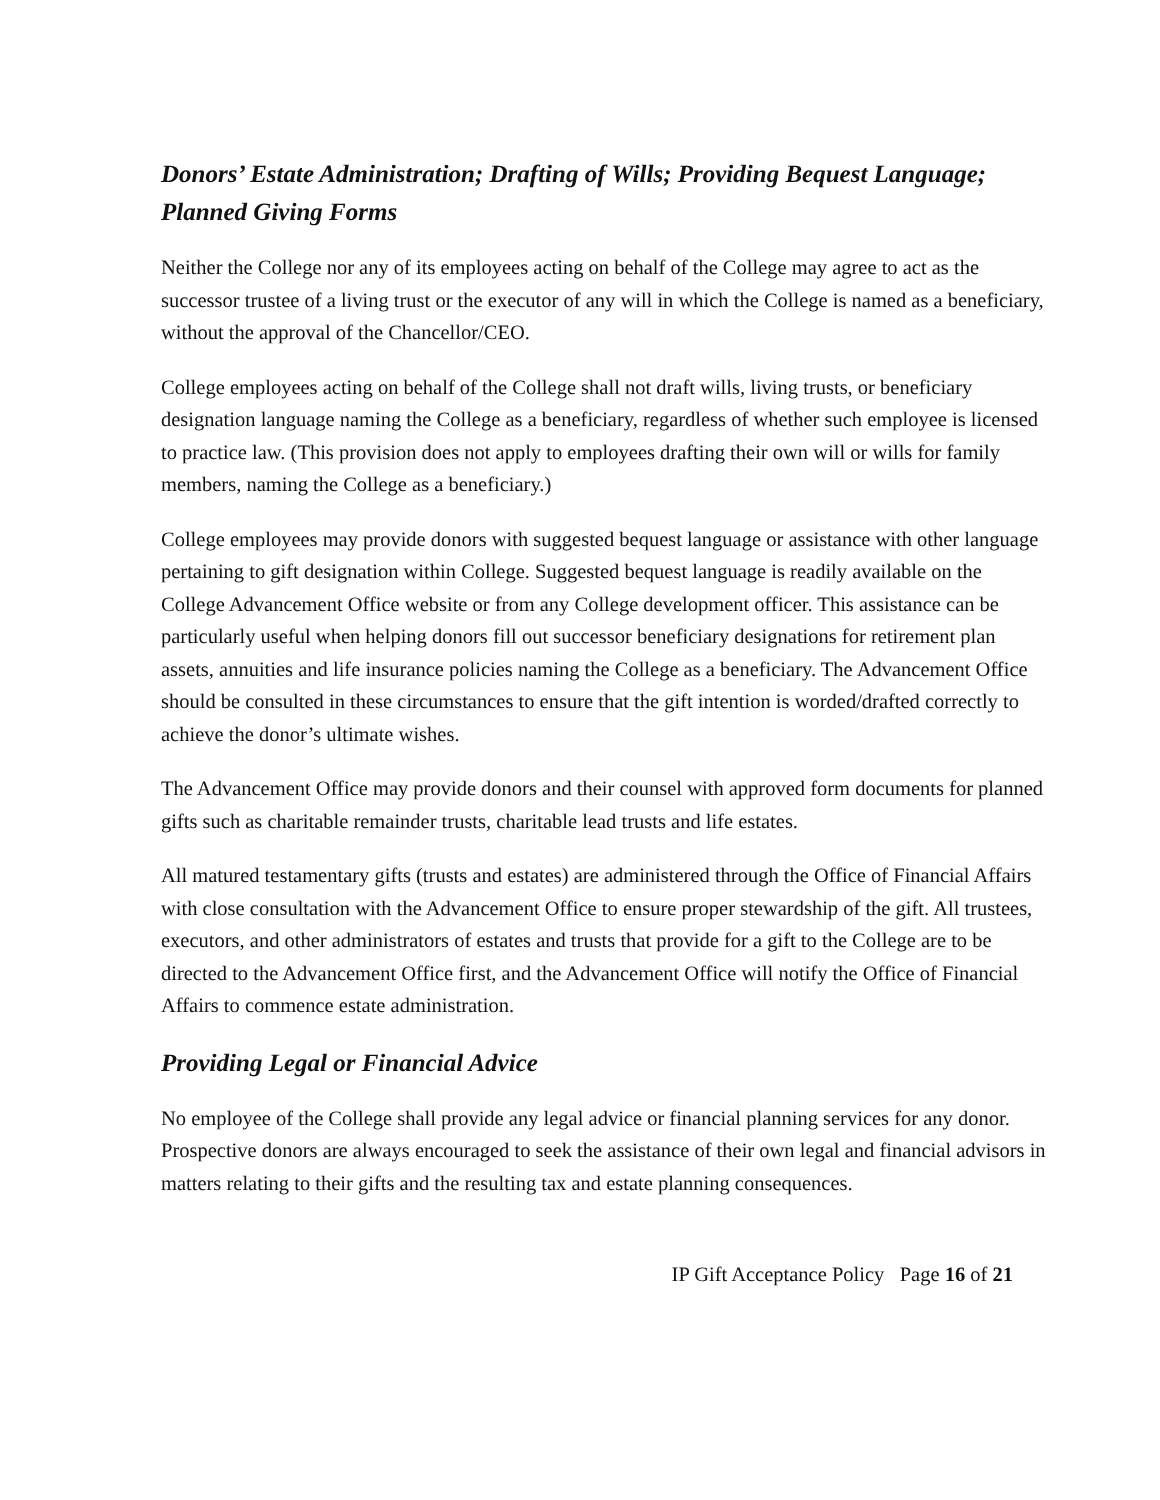Donors’ Estate Administration; Drafting of Wills; Providing Bequest Language; Planned Giving Forms
Neither the College nor any of its employees acting on behalf of the College may agree to act as the successor trustee of a living trust or the executor of any will in which the College is named as a beneficiary, without the approval of the Chancellor/CEO.
College employees acting on behalf of the College shall not draft wills, living trusts, or beneficiary designation language naming the College as a beneficiary, regardless of whether such employee is licensed to practice law. (This provision does not apply to employees drafting their own will or wills for family members, naming the College as a beneficiary.)
College employees may provide donors with suggested bequest language or assistance with other language pertaining to gift designation within College. Suggested bequest language is readily available on the College Advancement Office website or from any College development officer. This assistance can be particularly useful when helping donors fill out successor beneficiary designations for retirement plan assets, annuities and life insurance policies naming the College as a beneficiary. The Advancement Office should be consulted in these circumstances to ensure that the gift intention is worded/drafted correctly to achieve the donor’s ultimate wishes.
The Advancement Office may provide donors and their counsel with approved form documents for planned gifts such as charitable remainder trusts, charitable lead trusts and life estates.
All matured testamentary gifts (trusts and estates) are administered through the Office of Financial Affairs with close consultation with the Advancement Office to ensure proper stewardship of the gift. All trustees, executors, and other administrators of estates and trusts that provide for a gift to the College are to be directed to the Advancement Office first, and the Advancement Office will notify the Office of Financial Affairs to commence estate administration.
Providing Legal or Financial Advice
No employee of the College shall provide any legal advice or financial planning services for any donor. Prospective donors are always encouraged to seek the assistance of their own legal and financial advisors in matters relating to their gifts and the resulting tax and estate planning consequences.
IP Gift Acceptance Policy Page 16 of 21